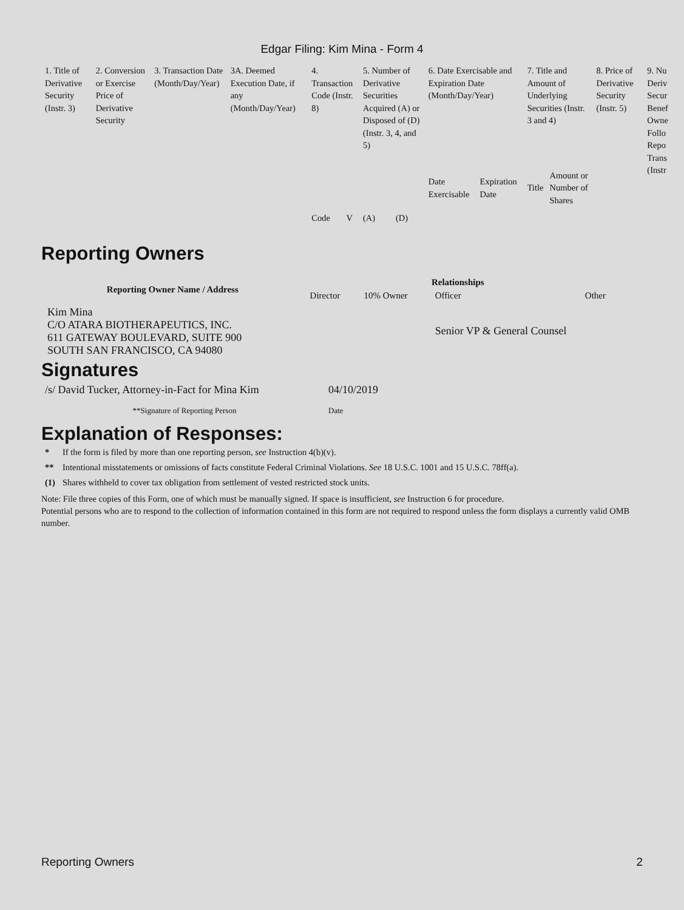Edgar Filing: Kim Mina - Form 4
| 1. Title of Derivative Security (Instr. 3) | 2. Conversion or Exercise Price of Derivative Security | 3. Transaction Date (Month/Day/Year) | 3A. Deemed Execution Date, if any (Month/Day/Year) | 4. Transaction Code (Instr. 8) | | 5. Number of Derivative Securities Acquired (A) or Disposed of (D) (Instr. 3, 4, and 5) | | 6. Date Exercisable and Expiration Date (Month/Day/Year) | | 7. Title and Amount of Underlying Securities (Instr. 3 and 4) | | 8. Price of Derivative Security (Instr. 5) | 9. Nu Deriv Secur Benef Owne Follo Repo Trans (Instr |
| | | | | Code | V | (A) | (D) | Date Exercisable | Expiration Date | Title | Amount or Number of Shares | | |
Reporting Owners
| Reporting Owner Name / Address | Relationships | | | |
| --- | --- | --- | --- | --- |
| | Director | 10% Owner | Officer | Other |
| Kim Mina C/O ATARA BIOTHERAPEUTICS, INC. 611 GATEWAY BOULEVARD, SUITE 900 SOUTH SAN FRANCISCO, CA 94080 | | | Senior VP & General Counsel | |
Signatures
| /s/ David Tucker, Attorney-in-Fact for Mina Kim | 04/10/2019 |
| **Signature of Reporting Person | Date |
Explanation of Responses:
| * | If the form is filed by more than one reporting person, see Instruction 4(b)(v). |
| ** | Intentional misstatements or omissions of facts constitute Federal Criminal Violations. See 18 U.S.C. 1001 and 15 U.S.C. 78ff(a). |
| (1) | Shares withheld to cover tax obligation from settlement of vested restricted stock units. |
Note: File three copies of this Form, one of which must be manually signed. If space is insufficient, see Instruction 6 for procedure.
Potential persons who are to respond to the collection of information contained in this form are not required to respond unless the form displays a currently valid OMB number.
Reporting Owners 2